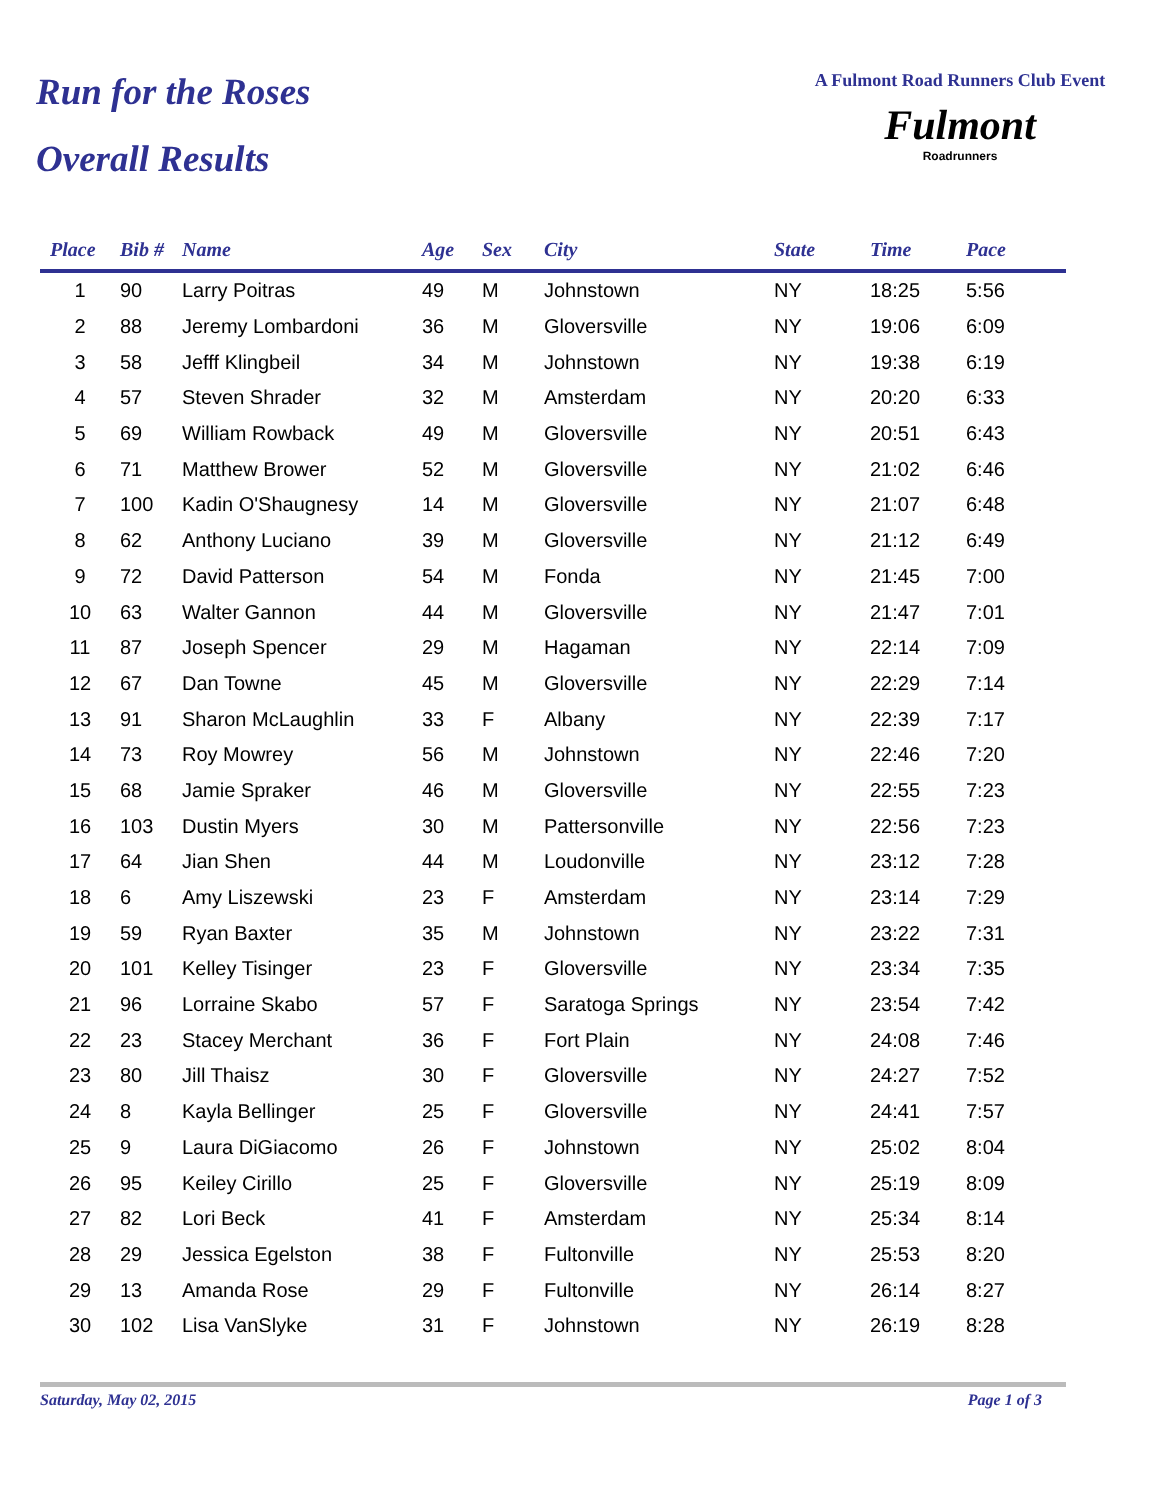Run for the Roses
Overall Results
A Fulmont Road Runners Club Event
Fulmont
Roadrunners
| Place | Bib # | Name | Age | Sex | City | State | Time | Pace |
| --- | --- | --- | --- | --- | --- | --- | --- | --- |
| 1 | 90 | Larry Poitras | 49 | M | Johnstown | NY | 18:25 | 5:56 |
| 2 | 88 | Jeremy Lombardoni | 36 | M | Gloversville | NY | 19:06 | 6:09 |
| 3 | 58 | Jefff Klingbeil | 34 | M | Johnstown | NY | 19:38 | 6:19 |
| 4 | 57 | Steven Shrader | 32 | M | Amsterdam | NY | 20:20 | 6:33 |
| 5 | 69 | William Rowback | 49 | M | Gloversville | NY | 20:51 | 6:43 |
| 6 | 71 | Matthew Brower | 52 | M | Gloversville | NY | 21:02 | 6:46 |
| 7 | 100 | Kadin O'Shaugnesy | 14 | M | Gloversville | NY | 21:07 | 6:48 |
| 8 | 62 | Anthony Luciano | 39 | M | Gloversville | NY | 21:12 | 6:49 |
| 9 | 72 | David Patterson | 54 | M | Fonda | NY | 21:45 | 7:00 |
| 10 | 63 | Walter Gannon | 44 | M | Gloversville | NY | 21:47 | 7:01 |
| 11 | 87 | Joseph Spencer | 29 | M | Hagaman | NY | 22:14 | 7:09 |
| 12 | 67 | Dan Towne | 45 | M | Gloversville | NY | 22:29 | 7:14 |
| 13 | 91 | Sharon McLaughlin | 33 | F | Albany | NY | 22:39 | 7:17 |
| 14 | 73 | Roy Mowrey | 56 | M | Johnstown | NY | 22:46 | 7:20 |
| 15 | 68 | Jamie Spraker | 46 | M | Gloversville | NY | 22:55 | 7:23 |
| 16 | 103 | Dustin Myers | 30 | M | Pattersonville | NY | 22:56 | 7:23 |
| 17 | 64 | Jian Shen | 44 | M | Loudonville | NY | 23:12 | 7:28 |
| 18 | 6 | Amy Liszewski | 23 | F | Amsterdam | NY | 23:14 | 7:29 |
| 19 | 59 | Ryan Baxter | 35 | M | Johnstown | NY | 23:22 | 7:31 |
| 20 | 101 | Kelley Tisinger | 23 | F | Gloversville | NY | 23:34 | 7:35 |
| 21 | 96 | Lorraine Skabo | 57 | F | Saratoga Springs | NY | 23:54 | 7:42 |
| 22 | 23 | Stacey Merchant | 36 | F | Fort Plain | NY | 24:08 | 7:46 |
| 23 | 80 | Jill Thaisz | 30 | F | Gloversville | NY | 24:27 | 7:52 |
| 24 | 8 | Kayla Bellinger | 25 | F | Gloversville | NY | 24:41 | 7:57 |
| 25 | 9 | Laura DiGiacomo | 26 | F | Johnstown | NY | 25:02 | 8:04 |
| 26 | 95 | Keiley Cirillo | 25 | F | Gloversville | NY | 25:19 | 8:09 |
| 27 | 82 | Lori Beck | 41 | F | Amsterdam | NY | 25:34 | 8:14 |
| 28 | 29 | Jessica Egelston | 38 | F | Fultonville | NY | 25:53 | 8:20 |
| 29 | 13 | Amanda Rose | 29 | F | Fultonville | NY | 26:14 | 8:27 |
| 30 | 102 | Lisa VanSlyke | 31 | F | Johnstown | NY | 26:19 | 8:28 |
Saturday, May 02, 2015 Page 1 of 3